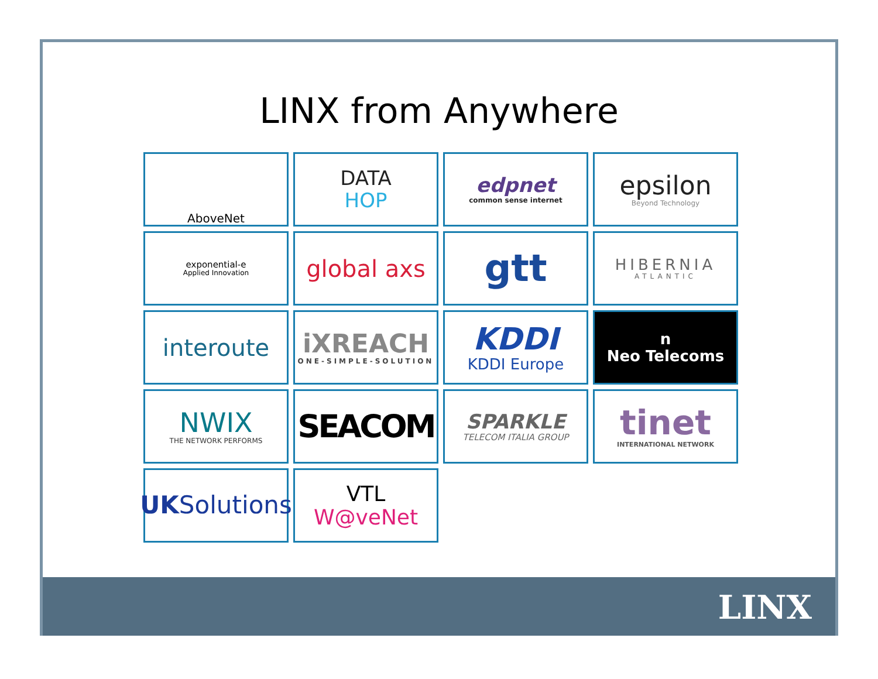LINX from Anywhere
AboveNet
DATA
HOP
edpnet
common sense internet
epsilon
Beyond Technology
exponential-e
Applied Innovation
global axs
gtt
HIBERNIA
ATLANTIC
interoute
iXREACH
ONE-SIMPLE-SOLUTION
KDDI
KDDI Europe
n
Neo Telecoms
NWIX
THE NETWORK PERFORMS
SEACOM
SPARKLE
TELECOM ITALIA GROUP
tinet
INTERNATIONAL NETWORK
UKSolutions
VTL W@veNet
LINX